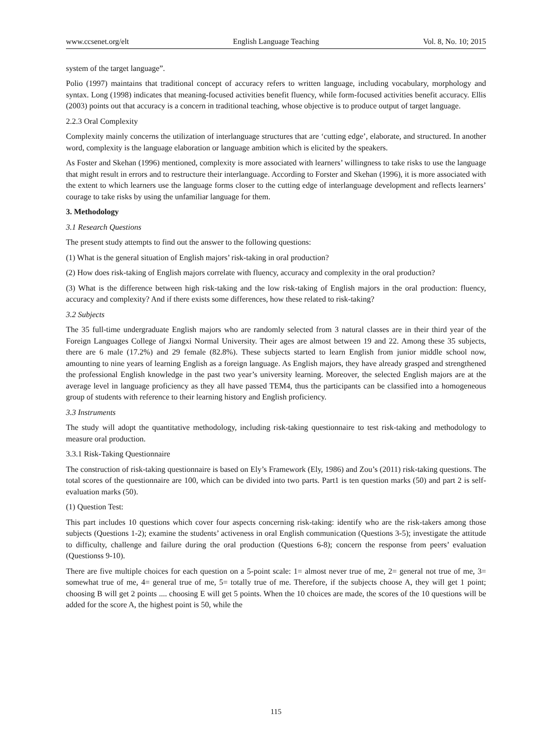www.ccsenet.org/elt English Language Teaching Vol. 8, No. 10; 2015
system of the target language”.
Polio (1997) maintains that traditional concept of accuracy refers to written language, including vocabulary, morphology and syntax. Long (1998) indicates that meaning-focused activities benefit fluency, while form-focused activities benefit accuracy. Ellis (2003) points out that accuracy is a concern in traditional teaching, whose objective is to produce output of target language.
2.2.3 Oral Complexity
Complexity mainly concerns the utilization of interlanguage structures that are ‘cutting edge’, elaborate, and structured. In another word, complexity is the language elaboration or language ambition which is elicited by the speakers.
As Foster and Skehan (1996) mentioned, complexity is more associated with learners’ willingness to take risks to use the language that might result in errors and to restructure their interlanguage. According to Forster and Skehan (1996), it is more associated with the extent to which learners use the language forms closer to the cutting edge of interlanguage development and reflects learners’ courage to take risks by using the unfamiliar language for them.
3. Methodology
3.1 Research Questions
The present study attempts to find out the answer to the following questions:
(1) What is the general situation of English majors’ risk-taking in oral production?
(2) How does risk-taking of English majors correlate with fluency, accuracy and complexity in the oral production?
(3) What is the difference between high risk-taking and the low risk-taking of English majors in the oral production: fluency, accuracy and complexity? And if there exists some differences, how these related to risk-taking?
3.2 Subjects
The 35 full-time undergraduate English majors who are randomly selected from 3 natural classes are in their third year of the Foreign Languages College of Jiangxi Normal University. Their ages are almost between 19 and 22. Among these 35 subjects, there are 6 male (17.2%) and 29 female (82.8%). These subjects started to learn English from junior middle school now, amounting to nine years of learning English as a foreign language. As English majors, they have already grasped and strengthened the professional English knowledge in the past two year’s university learning. Moreover, the selected English majors are at the average level in language proficiency as they all have passed TEM4, thus the participants can be classified into a homogeneous group of students with reference to their learning history and English proficiency.
3.3 Instruments
The study will adopt the quantitative methodology, including risk-taking questionnaire to test risk-taking and methodology to measure oral production.
3.3.1 Risk-Taking Questionnaire
The construction of risk-taking questionnaire is based on Ely’s Framework (Ely, 1986) and Zou’s (2011) risk-taking questions. The total scores of the questionnaire are 100, which can be divided into two parts. Part1 is ten question marks (50) and part 2 is self-evaluation marks (50).
(1) Question Test:
This part includes 10 questions which cover four aspects concerning risk-taking: identify who are the risk-takers among those subjects (Questions 1-2); examine the students’ activeness in oral English communication (Questions 3-5); investigate the attitude to difficulty, challenge and failure during the oral production (Questions 6-8); concern the response from peers’ evaluation (Questionss 9-10).
There are five multiple choices for each question on a 5-point scale: 1= almost never true of me, 2= general not true of me, 3= somewhat true of me, 4= general true of me, 5= totally true of me. Therefore, if the subjects choose A, they will get 1 point; choosing B will get 2 points .... choosing E will get 5 points. When the 10 choices are made, the scores of the 10 questions will be added for the score A, the highest point is 50, while the
115